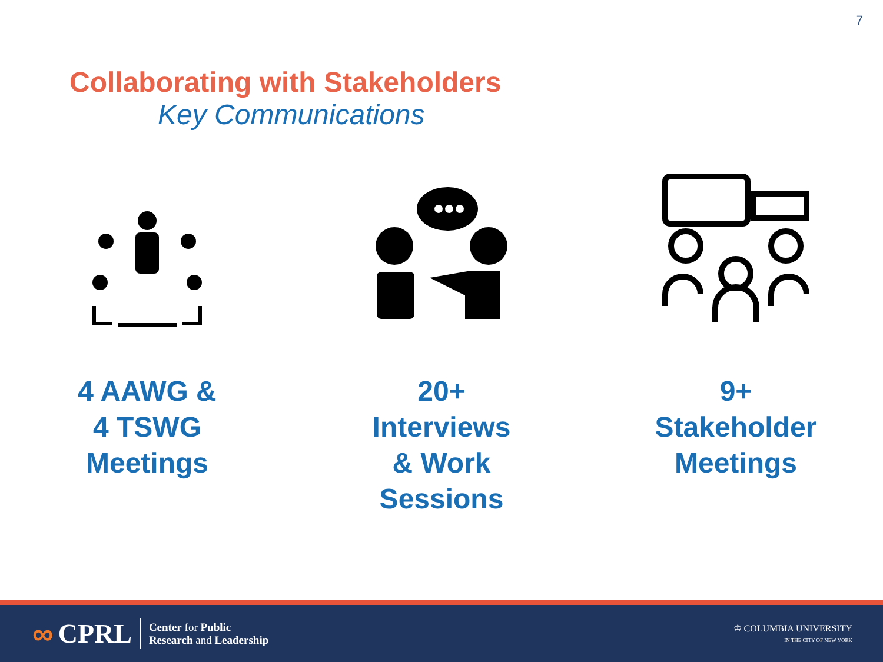7
Collaborating with Stakeholders
Key Communications
4 AAWG &
4 TSWG
Meetings
20+
Interviews
& Work
Sessions
9+
Stakeholder
Meetings
∞ CPRL
Center for Public
Research and Leadership
♔ COLUMBIA UNIVERSITY
IN THE CITY OF NEW YORK